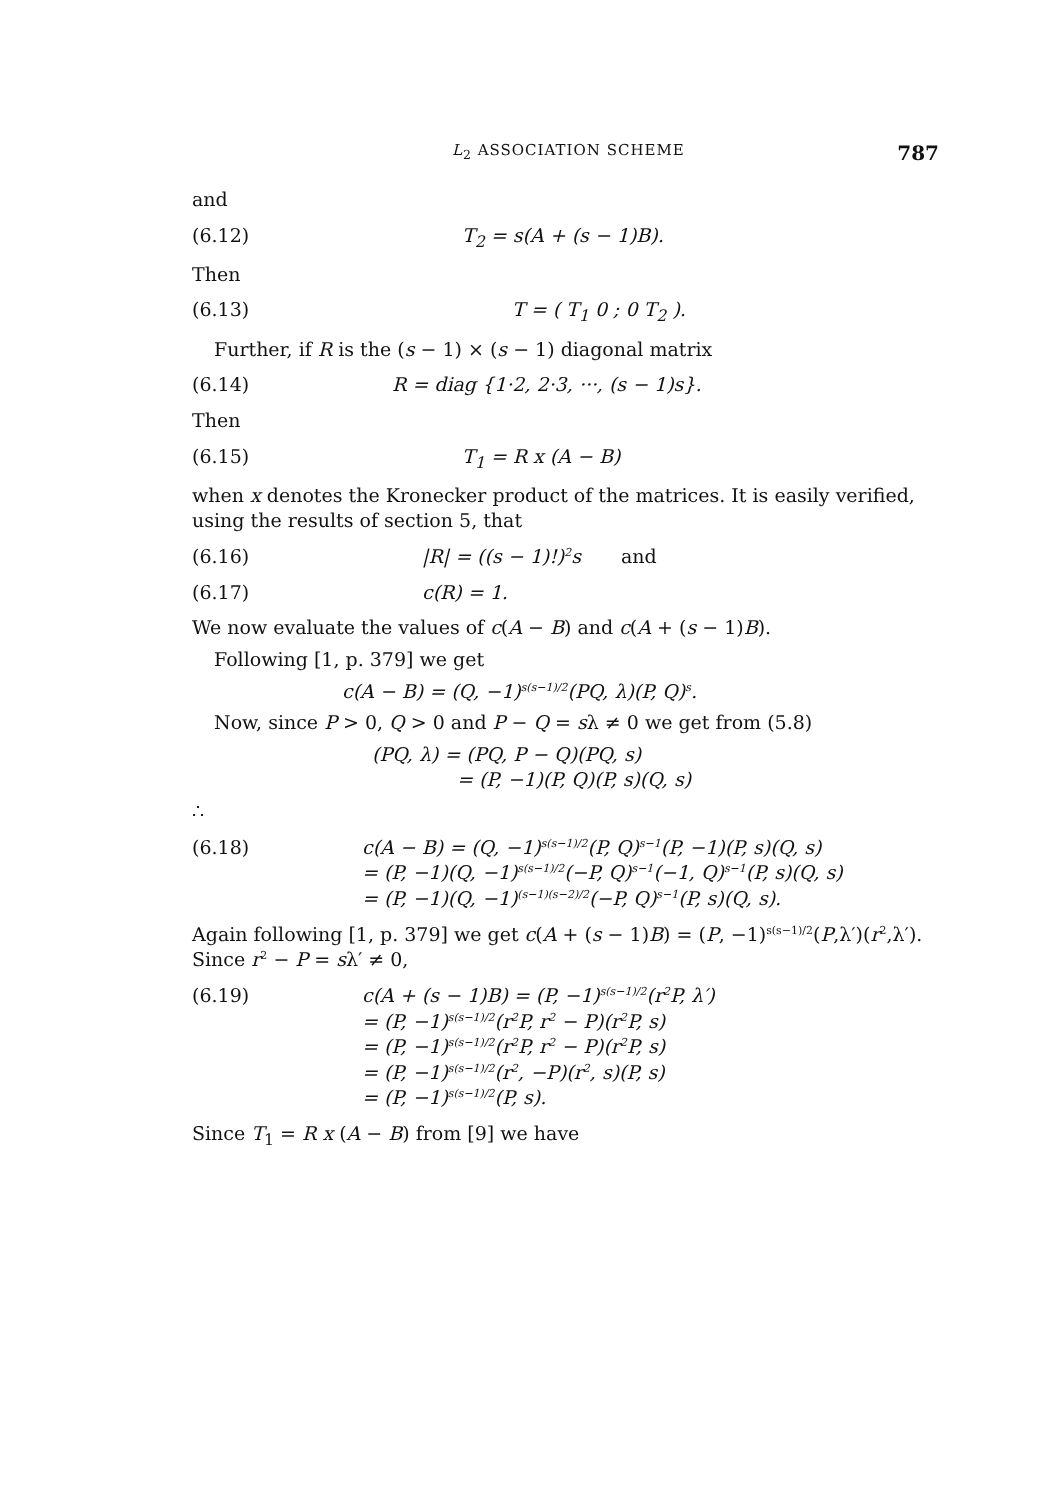L<sub>2</sub> ASSOCIATION SCHEME 787
and
(6.12) T<sub>2</sub> = s(A + (s − 1)B).
Then
(6.13) T = ( T<sub>1</sub> 0 ; 0 T<sub>2</sub> ).
Further, if R is the (s − 1) × (s − 1) diagonal matrix
(6.14) R = diag {1·2, 2·3, ···, (s − 1)s}.
Then
(6.15) T<sub>1</sub> = R x (A − B)
when x denotes the Kronecker product of the matrices. It is easily verified, using the results of section 5, that
(6.16) |R| = ((s − 1)!)<sup>2</sup>s and
(6.17) c(R) = 1.
We now evaluate the values of c(A − B) and c(A + (s − 1)B).
Following [1, p. 379] we get
c(A − B) = (Q, −1)<sup>s(s−1)/2</sup>(PQ, λ)(P, Q)<sup>s</sup>.
Now, since P > 0, Q > 0 and P − Q = sλ ≠ 0 we get from (5.8)
(PQ, λ) = (PQ, P − Q)(PQ, s)
= (P, −1)(P, Q)(P, s)(Q, s)
∴
(6.18) c(A − B) = (Q, −1)<sup>s(s−1)/2</sup>(P, Q)<sup>s−1</sup>(P, −1)(P, s)(Q, s)
= (P, −1)(Q, −1)<sup>s(s−1)/2</sup>(−P, Q)<sup>s−1</sup>(−1, Q)<sup>s−1</sup>(P, s)(Q, s)
= (P, −1)(Q, −1)<sup>(s−1)(s−2)/2</sup>(−P, Q)<sup>s−1</sup>(P, s)(Q, s).
Again following [1, p. 379] we get c(A + (s − 1)B) = (P, −1)<sup>s(s−1)/2</sup>(P,λ′)(r<sup>2</sup>,λ′). Since r<sup>2</sup> − P = sλ′ ≠ 0,
(6.19) c(A + (s − 1)B) = (P, −1)<sup>s(s−1)/2</sup>(r<sup>2</sup>P, λ′)
= (P, −1)<sup>s(s−1)/2</sup>(r<sup>2</sup>P, r<sup>2</sup> − P)(r<sup>2</sup>P, s)
= (P, −1)<sup>s(s−1)/2</sup>(r<sup>2</sup>P, r<sup>2</sup> − P)(r<sup>2</sup>P, s)
= (P, −1)<sup>s(s−1)/2</sup>(r<sup>2</sup>, −P)(r<sup>2</sup>, s)(P, s)
= (P, −1)<sup>s(s−1)/2</sup>(P, s).
Since T<sub>1</sub> = R x (A − B) from [9] we have